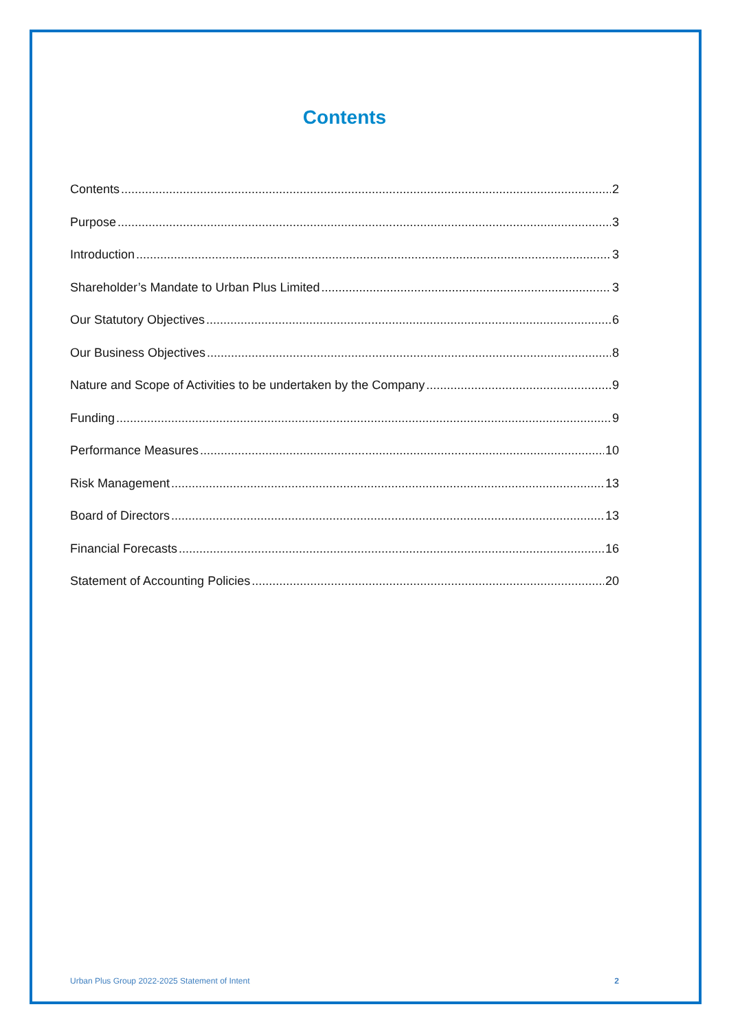Contents
Contents 2
Purpose 3
Introduction 3
Shareholder’s Mandate to Urban Plus Limited 3
Our Statutory Objectives 6
Our Business Objectives 8
Nature and Scope of Activities to be undertaken by the Company 9
Funding 9
Performance Measures 10
Risk Management 13
Board of Directors 13
Financial Forecasts 16
Statement of Accounting Policies 20
Urban Plus Group 2022-2025 Statement of Intent 2